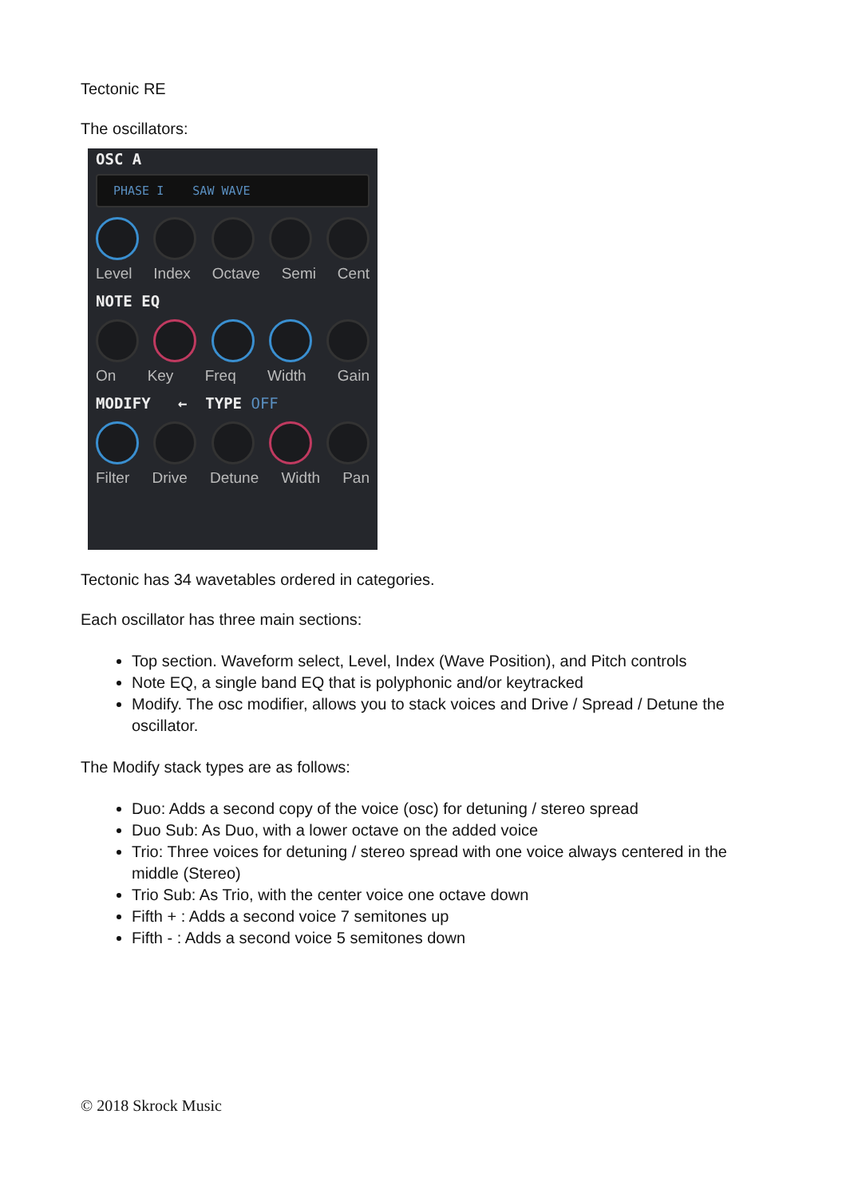Tectonic RE
The oscillators:
OSC A
PHASE I SAW WAVE
Level Index Octave Semi Cent
NOTE EQ
On Key Freq Width Gain
MODIFY ← TYPE OFF
Filter Drive Detune Width Pan
Tectonic has 34 wavetables ordered in categories.
Each oscillator has three main sections:
Top section. Waveform select, Level, Index (Wave Position), and Pitch controls
Note EQ, a single band EQ that is polyphonic and/or keytracked
Modify. The osc modifier, allows you to stack voices and Drive / Spread / Detune the oscillator.
The Modify stack types are as follows:
Duo: Adds a second copy of the voice (osc) for detuning / stereo spread
Duo Sub: As Duo, with a lower octave on the added voice
Trio: Three voices for detuning / stereo spread with one voice always centered in the middle (Stereo)
Trio Sub: As Trio, with the center voice one octave down
Fifth + : Adds a second voice 7 semitones up
Fifth - : Adds a second voice 5 semitones down
© 2018 Skrock Music